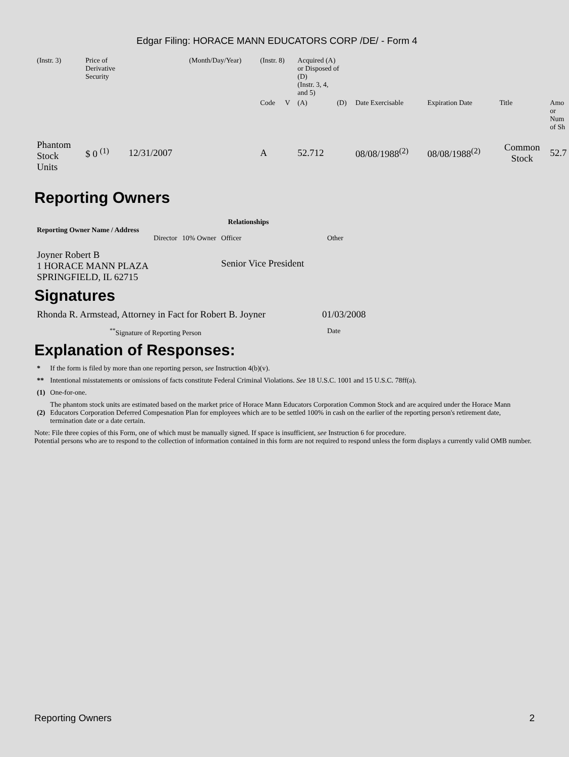Edgar Filing: HORACE MANN EDUCATORS CORP /DE/ - Form 4
| (Instr. 3) | Price of Derivative Security | | (Month/Day/Year) | (Instr. 8) | | Acquired (A) or Disposed of (D) (Instr. 3, 4, and 5) | | | | | |
| | | | | Code | V | (A) | (D) | Date Exercisable | Expiration Date | Title | Amo or Num of Sh |
| Phantom Stock Units | $ 0 <sup>(1)</sup> | 12/31/2007 | | A | | 52.712 | | 08/08/1988<sup>(2)</sup> | 08/08/1988<sup>(2)</sup> | Common Stock | 52.7 |
Reporting Owners
| Reporting Owner Name / Address | Relationships | | | |
| --- | --- | --- | --- | --- |
| | Director | 10% Owner | Officer | Other |
| Joyner Robert B 1 HORACE MANN PLAZA SPRINGFIELD, IL 62715 | | | Senior Vice President | |
Signatures
| Rhonda R. Armstead, Attorney in Fact for Robert B. Joyner | 01/03/2008 |
| <sup>**</sup> Signature of Reporting Person | Date |
Explanation of Responses:
| * | If the form is filed by more than one reporting person, see Instruction 4(b)(v). |
| ** | Intentional misstatements or omissions of facts constitute Federal Criminal Violations. See 18 U.S.C. 1001 and 15 U.S.C. 78ff(a). |
| (1) | One-for-one. |
| (2) | The phantom stock units are estimated based on the market price of Horace Mann Educators Corporation Common Stock and are acquired under the Horace Mann Educators Corporation Deferred Compesnation Plan for employees which are to be settled 100% in cash on the earlier of the reporting person's retirement date, termination date or a date certain. |
Note: File three copies of this Form, one of which must be manually signed. If space is insufficient, see Instruction 6 for procedure.
Potential persons who are to respond to the collection of information contained in this form are not required to respond unless the form displays a currently valid OMB number.
Reporting Owners 2